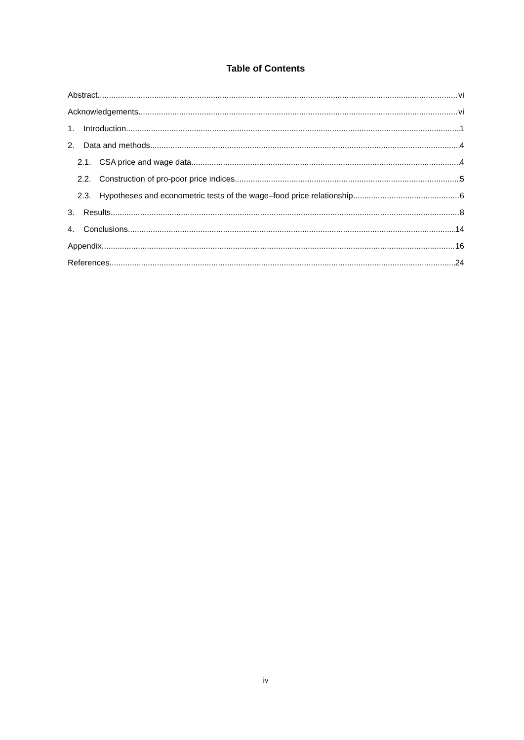Table of Contents
Abstract vi
Acknowledgements vi
1. Introduction 1
2. Data and methods 4
2.1. CSA price and wage data 4
2.2. Construction of pro-poor price indices 5
2.3. Hypotheses and econometric tests of the wage–food price relationship 6
3. Results 8
4. Conclusions 14
Appendix 16
References 24
iv